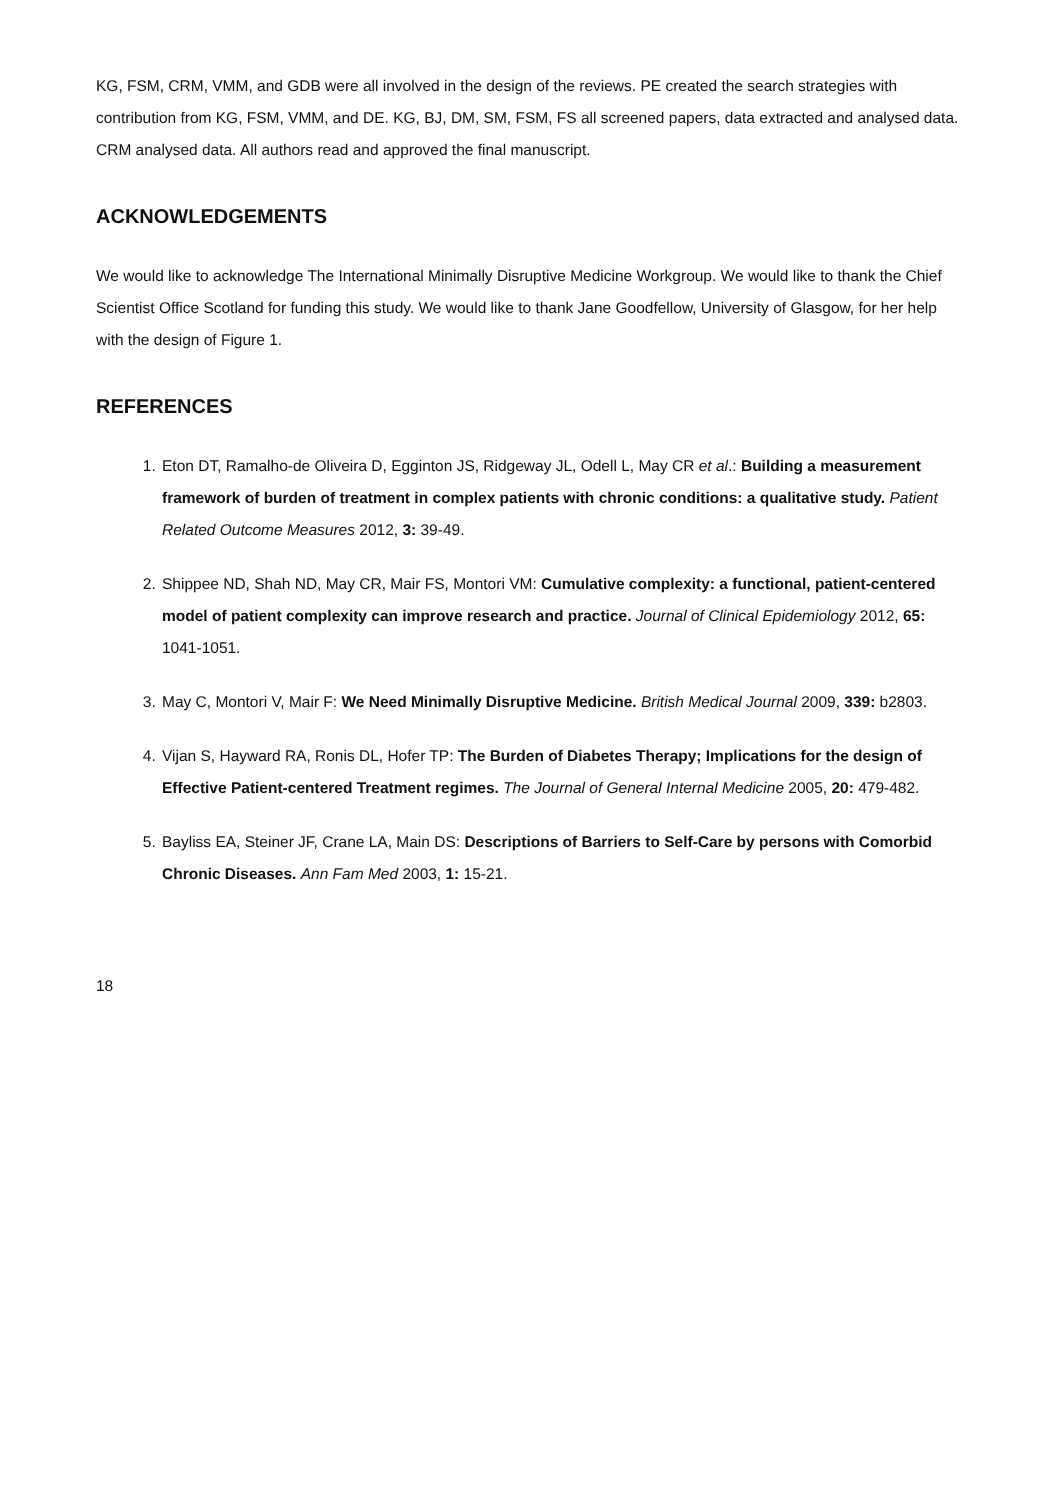KG, FSM, CRM, VMM, and GDB were all involved in the design of the reviews. PE created the search strategies with contribution from KG, FSM, VMM, and DE. KG, BJ, DM, SM, FSM, FS all screened papers, data extracted and analysed data. CRM analysed data. All authors read and approved the final manuscript.
ACKNOWLEDGEMENTS
We would like to acknowledge The International Minimally Disruptive Medicine Workgroup. We would like to thank the Chief Scientist Office Scotland for funding this study. We would like to thank Jane Goodfellow, University of Glasgow, for her help with the design of Figure 1.
REFERENCES
1. Eton DT, Ramalho-de Oliveira D, Egginton JS, Ridgeway JL, Odell L, May CR et al.: Building a measurement framework of burden of treatment in complex patients with chronic conditions: a qualitative study. Patient Related Outcome Measures 2012, 3: 39-49.
2. Shippee ND, Shah ND, May CR, Mair FS, Montori VM: Cumulative complexity: a functional, patient-centered model of patient complexity can improve research and practice. Journal of Clinical Epidemiology 2012, 65: 1041-1051.
3. May C, Montori V, Mair F: We Need Minimally Disruptive Medicine. British Medical Journal 2009, 339: b2803.
4. Vijan S, Hayward RA, Ronis DL, Hofer TP: The Burden of Diabetes Therapy; Implications for the design of Effective Patient-centered Treatment regimes. The Journal of General Internal Medicine 2005, 20: 479-482.
5. Bayliss EA, Steiner JF, Crane LA, Main DS: Descriptions of Barriers to Self-Care by persons with Comorbid Chronic Diseases. Ann Fam Med 2003, 1: 15-21.
18